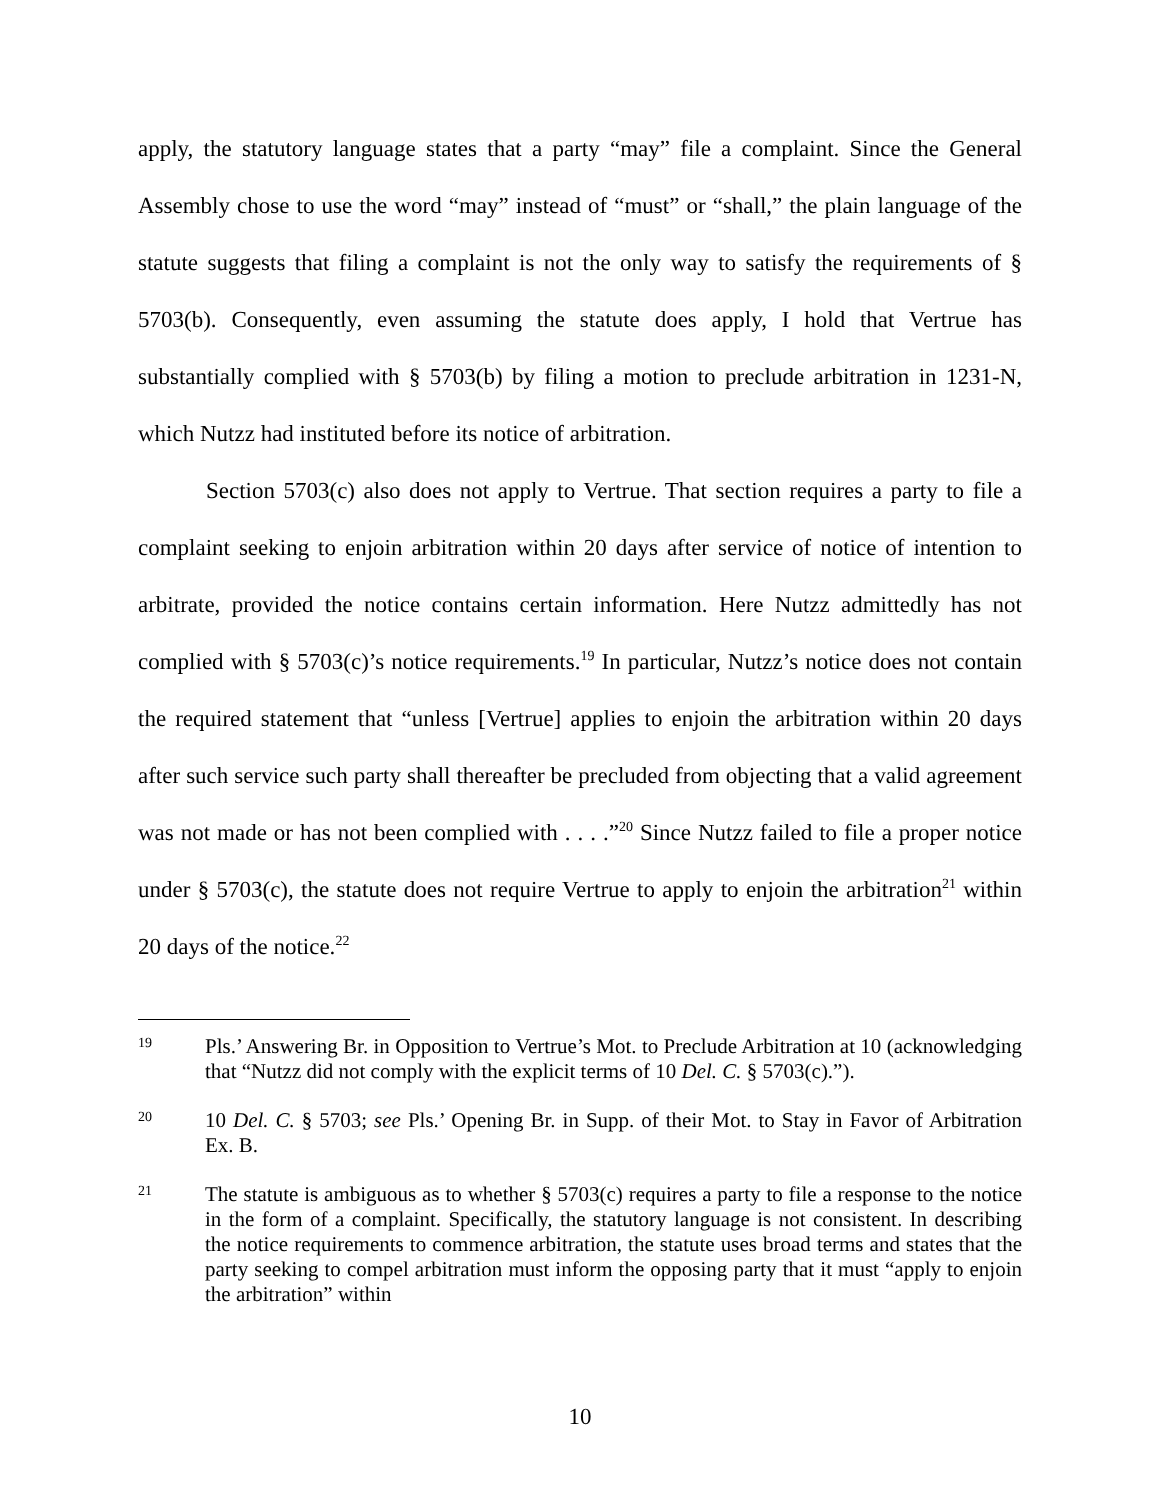apply, the statutory language states that a party “may” file a complaint. Since the General Assembly chose to use the word “may” instead of “must” or “shall,” the plain language of the statute suggests that filing a complaint is not the only way to satisfy the requirements of § 5703(b). Consequently, even assuming the statute does apply, I hold that Vertrue has substantially complied with § 5703(b) by filing a motion to preclude arbitration in 1231-N, which Nutzz had instituted before its notice of arbitration.
Section 5703(c) also does not apply to Vertrue. That section requires a party to file a complaint seeking to enjoin arbitration within 20 days after service of notice of intention to arbitrate, provided the notice contains certain information. Here Nutzz admittedly has not complied with § 5703(c)’s notice requirements.<sup>19</sup> In particular, Nutzz’s notice does not contain the required statement that “unless [Vertrue] applies to enjoin the arbitration within 20 days after such service such party shall thereafter be precluded from objecting that a valid agreement was not made or has not been complied with . . . .”<sup>20</sup> Since Nutzz failed to file a proper notice under § 5703(c), the statute does not require Vertrue to apply to enjoin the arbitration<sup>21</sup> within 20 days of the notice.<sup>22</sup>
19 Pls.’ Answering Br. in Opposition to Vertrue’s Mot. to Preclude Arbitration at 10 (acknowledging that “Nutzz did not comply with the explicit terms of 10 Del. C. § 5703(c).”).
20 10 Del. C. § 5703; see Pls.’ Opening Br. in Supp. of their Mot. to Stay in Favor of Arbitration Ex. B.
21 The statute is ambiguous as to whether § 5703(c) requires a party to file a response to the notice in the form of a complaint. Specifically, the statutory language is not consistent. In describing the notice requirements to commence arbitration, the statute uses broad terms and states that the party seeking to compel arbitration must inform the opposing party that it must “apply to enjoin the arbitration” within
10